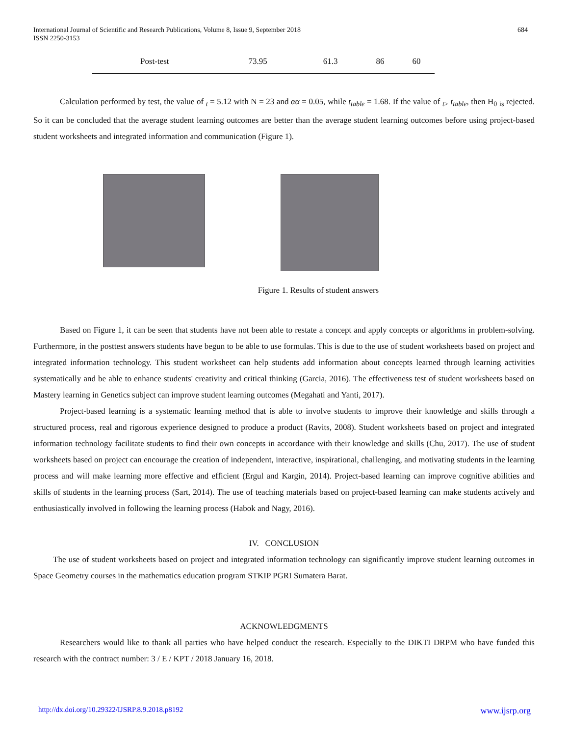International Journal of Scientific and Research Publications, Volume 8, Issue 9, September 2018
ISSN 2250-3153
684
| Post-test | 73.95 | 61.3 | 86 | 60 |
Calculation performed by test, the value of <sub>t</sub> = 5.12 with N = 23 and αα = 0.05, while t<sub>table</sub> = 1.68. If the value of <sub>t></sub> t<sub>table</sub>, then H<sub>0</sub> <sub>is</sub> rejected. So it can be concluded that the average student learning outcomes are better than the average student learning outcomes before using project-based student worksheets and integrated information and communication (Figure 1).
Figure 1. Results of student answers
Based on Figure 1, it can be seen that students have not been able to restate a concept and apply concepts or algorithms in problem-solving. Furthermore, in the posttest answers students have begun to be able to use formulas. This is due to the use of student worksheets based on project and integrated information technology. This student worksheet can help students add information about concepts learned through learning activities systematically and be able to enhance students' creativity and critical thinking (Garcia, 2016). The effectiveness test of student worksheets based on Mastery learning in Genetics subject can improve student learning outcomes (Megahati and Yanti, 2017).
Project-based learning is a systematic learning method that is able to involve students to improve their knowledge and skills through a structured process, real and rigorous experience designed to produce a product (Ravits, 2008). Student worksheets based on project and integrated information technology facilitate students to find their own concepts in accordance with their knowledge and skills (Chu, 2017). The use of student worksheets based on project can encourage the creation of independent, interactive, inspirational, challenging, and motivating students in the learning process and will make learning more effective and efficient (Ergul and Kargin, 2014). Project-based learning can improve cognitive abilities and skills of students in the learning process (Sart, 2014). The use of teaching materials based on project-based learning can make students actively and enthusiastically involved in following the learning process (Habok and Nagy, 2016).
IV. CONCLUSION
The use of student worksheets based on project and integrated information technology can significantly improve student learning outcomes in Space Geometry courses in the mathematics education program STKIP PGRI Sumatera Barat.
ACKNOWLEDGMENTS
Researchers would like to thank all parties who have helped conduct the research. Especially to the DIKTI DRPM who have funded this research with the contract number: 3 / E / KPT / 2018 January 16, 2018.
http://dx.doi.org/10.29322/IJSRP.8.9.2018.p8192 www.ijsrp.org